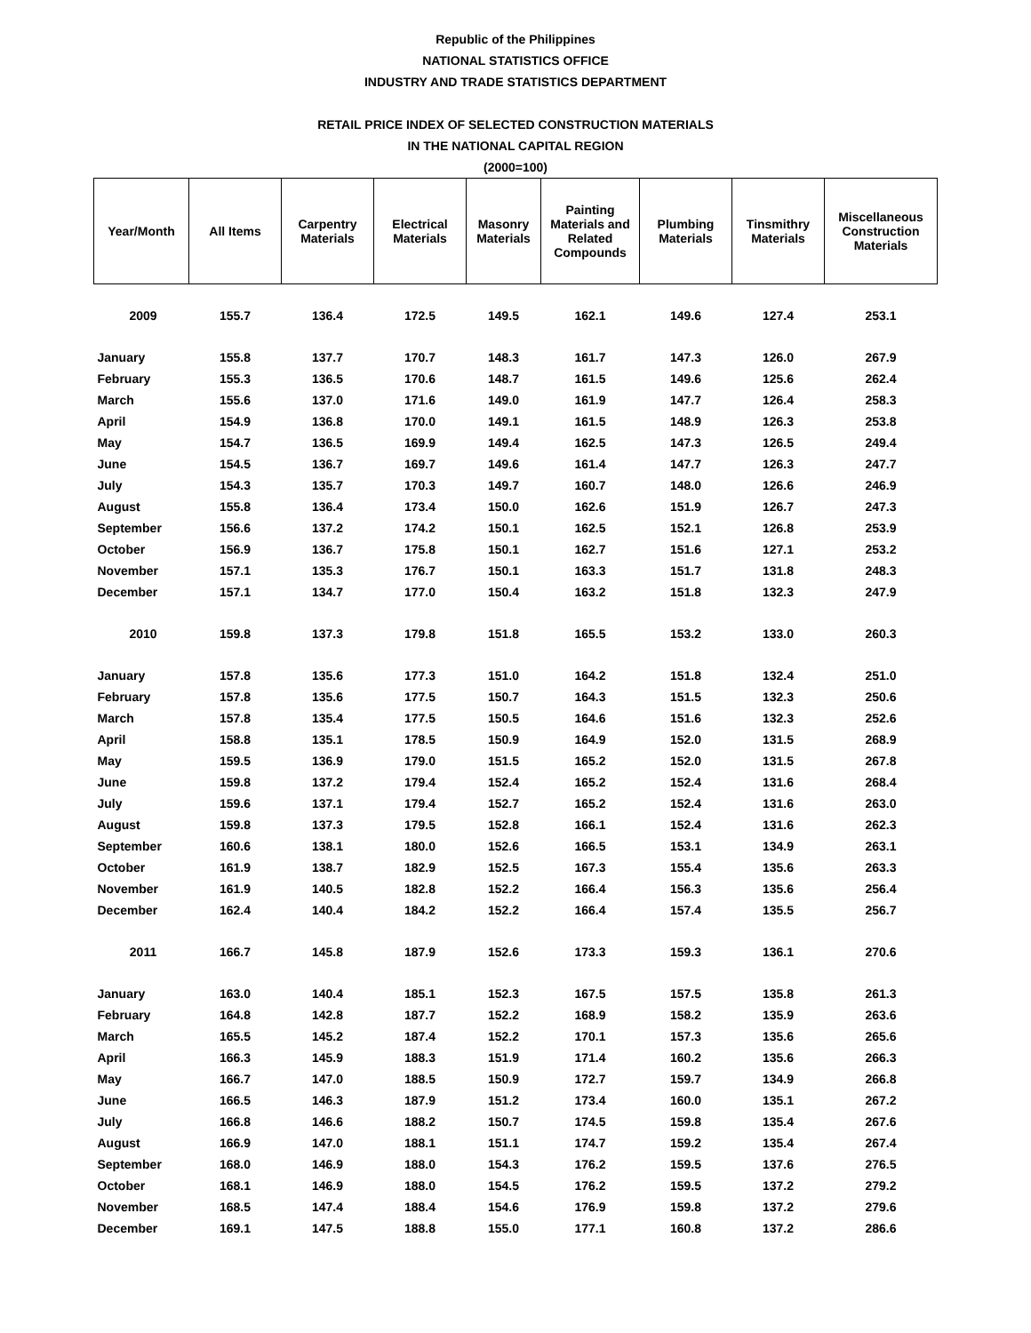Republic of the Philippines
NATIONAL STATISTICS OFFICE
INDUSTRY AND TRADE STATISTICS DEPARTMENT
RETAIL PRICE INDEX OF SELECTED CONSTRUCTION MATERIALS
IN THE NATIONAL CAPITAL REGION
(2000=100)
| Year/Month | All Items | Carpentry Materials | Electrical Materials | Masonry Materials | Painting Materials and Related Compounds | Plumbing Materials | Tinsmithry Materials | Miscellaneous Construction Materials |
| --- | --- | --- | --- | --- | --- | --- | --- | --- |
| 2009 | 155.7 | 136.4 | 172.5 | 149.5 | 162.1 | 149.6 | 127.4 | 253.1 |
| January | 155.8 | 137.7 | 170.7 | 148.3 | 161.7 | 147.3 | 126.0 | 267.9 |
| February | 155.3 | 136.5 | 170.6 | 148.7 | 161.5 | 149.6 | 125.6 | 262.4 |
| March | 155.6 | 137.0 | 171.6 | 149.0 | 161.9 | 147.7 | 126.4 | 258.3 |
| April | 154.9 | 136.8 | 170.0 | 149.1 | 161.5 | 148.9 | 126.3 | 253.8 |
| May | 154.7 | 136.5 | 169.9 | 149.4 | 162.5 | 147.3 | 126.5 | 249.4 |
| June | 154.5 | 136.7 | 169.7 | 149.6 | 161.4 | 147.7 | 126.3 | 247.7 |
| July | 154.3 | 135.7 | 170.3 | 149.7 | 160.7 | 148.0 | 126.6 | 246.9 |
| August | 155.8 | 136.4 | 173.4 | 150.0 | 162.6 | 151.9 | 126.7 | 247.3 |
| September | 156.6 | 137.2 | 174.2 | 150.1 | 162.5 | 152.1 | 126.8 | 253.9 |
| October | 156.9 | 136.7 | 175.8 | 150.1 | 162.7 | 151.6 | 127.1 | 253.2 |
| November | 157.1 | 135.3 | 176.7 | 150.1 | 163.3 | 151.7 | 131.8 | 248.3 |
| December | 157.1 | 134.7 | 177.0 | 150.4 | 163.2 | 151.8 | 132.3 | 247.9 |
| 2010 | 159.8 | 137.3 | 179.8 | 151.8 | 165.5 | 153.2 | 133.0 | 260.3 |
| January | 157.8 | 135.6 | 177.3 | 151.0 | 164.2 | 151.8 | 132.4 | 251.0 |
| February | 157.8 | 135.6 | 177.5 | 150.7 | 164.3 | 151.5 | 132.3 | 250.6 |
| March | 157.8 | 135.4 | 177.5 | 150.5 | 164.6 | 151.6 | 132.3 | 252.6 |
| April | 158.8 | 135.1 | 178.5 | 150.9 | 164.9 | 152.0 | 131.5 | 268.9 |
| May | 159.5 | 136.9 | 179.0 | 151.5 | 165.2 | 152.0 | 131.5 | 267.8 |
| June | 159.8 | 137.2 | 179.4 | 152.4 | 165.2 | 152.4 | 131.6 | 268.4 |
| July | 159.6 | 137.1 | 179.4 | 152.7 | 165.2 | 152.4 | 131.6 | 263.0 |
| August | 159.8 | 137.3 | 179.5 | 152.8 | 166.1 | 152.4 | 131.6 | 262.3 |
| September | 160.6 | 138.1 | 180.0 | 152.6 | 166.5 | 153.1 | 134.9 | 263.1 |
| October | 161.9 | 138.7 | 182.9 | 152.5 | 167.3 | 155.4 | 135.6 | 263.3 |
| November | 161.9 | 140.5 | 182.8 | 152.2 | 166.4 | 156.3 | 135.6 | 256.4 |
| December | 162.4 | 140.4 | 184.2 | 152.2 | 166.4 | 157.4 | 135.5 | 256.7 |
| 2011 | 166.7 | 145.8 | 187.9 | 152.6 | 173.3 | 159.3 | 136.1 | 270.6 |
| January | 163.0 | 140.4 | 185.1 | 152.3 | 167.5 | 157.5 | 135.8 | 261.3 |
| February | 164.8 | 142.8 | 187.7 | 152.2 | 168.9 | 158.2 | 135.9 | 263.6 |
| March | 165.5 | 145.2 | 187.4 | 152.2 | 170.1 | 157.3 | 135.6 | 265.6 |
| April | 166.3 | 145.9 | 188.3 | 151.9 | 171.4 | 160.2 | 135.6 | 266.3 |
| May | 166.7 | 147.0 | 188.5 | 150.9 | 172.7 | 159.7 | 134.9 | 266.8 |
| June | 166.5 | 146.3 | 187.9 | 151.2 | 173.4 | 160.0 | 135.1 | 267.2 |
| July | 166.8 | 146.6 | 188.2 | 150.7 | 174.5 | 159.8 | 135.4 | 267.6 |
| August | 166.9 | 147.0 | 188.1 | 151.1 | 174.7 | 159.2 | 135.4 | 267.4 |
| September | 168.0 | 146.9 | 188.0 | 154.3 | 176.2 | 159.5 | 137.6 | 276.5 |
| October | 168.1 | 146.9 | 188.0 | 154.5 | 176.2 | 159.5 | 137.2 | 279.2 |
| November | 168.5 | 147.4 | 188.4 | 154.6 | 176.9 | 159.8 | 137.2 | 279.6 |
| December | 169.1 | 147.5 | 188.8 | 155.0 | 177.1 | 160.8 | 137.2 | 286.6 |